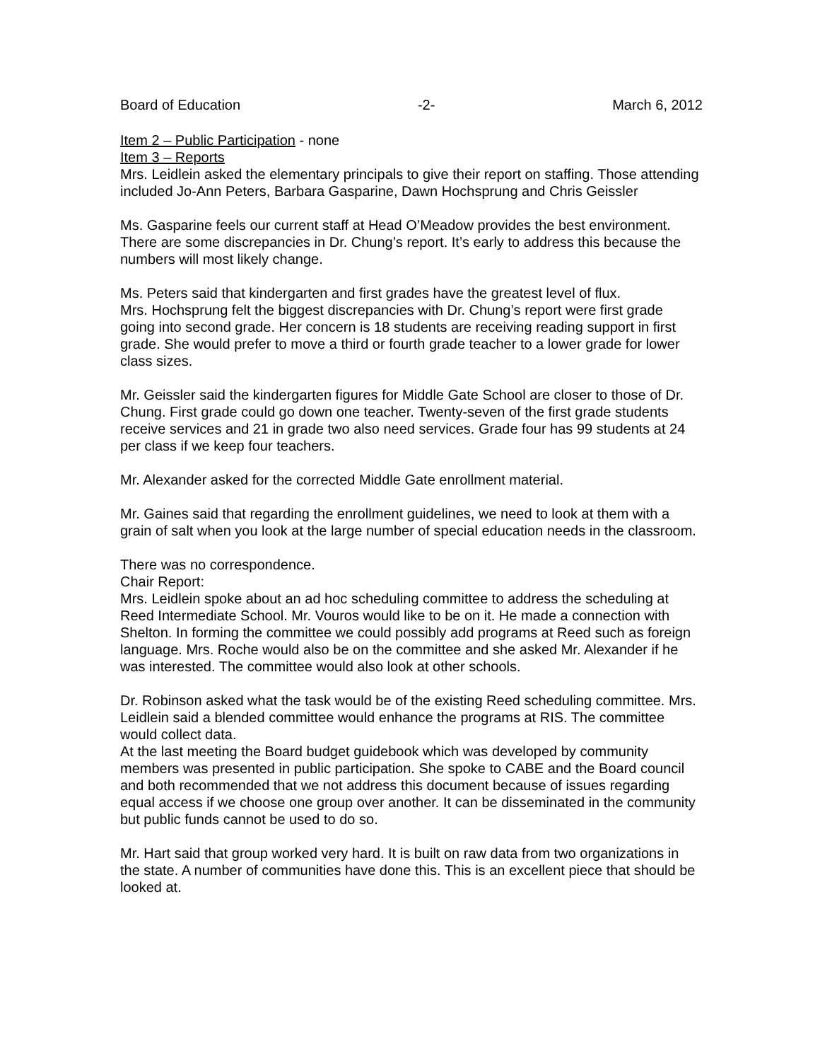Board of Education -2- March 6, 2012
Item 2 – Public Participation - none
Item 3 – Reports
Mrs. Leidlein asked the elementary principals to give their report on staffing. Those attending included Jo-Ann Peters, Barbara Gasparine, Dawn Hochsprung and Chris Geissler
Ms. Gasparine feels our current staff at Head O’Meadow provides the best environment. There are some discrepancies in Dr. Chung’s report. It’s early to address this because the numbers will most likely change.
Ms. Peters said that kindergarten and first grades have the greatest level of flux.
Mrs. Hochsprung felt the biggest discrepancies with Dr. Chung’s report were first grade going into second grade. Her concern is 18 students are receiving reading support in first grade. She would prefer to move a third or fourth grade teacher to a lower grade for lower class sizes.
Mr. Geissler said the kindergarten figures for Middle Gate School are closer to those of Dr. Chung. First grade could go down one teacher. Twenty-seven of the first grade students receive services and 21 in grade two also need services. Grade four has 99 students at 24 per class if we keep four teachers.
Mr. Alexander asked for the corrected Middle Gate enrollment material.
Mr. Gaines said that regarding the enrollment guidelines, we need to look at them with a grain of salt when you look at the large number of special education needs in the classroom.
There was no correspondence.
Chair Report:
Mrs. Leidlein spoke about an ad hoc scheduling committee to address the scheduling at Reed Intermediate School. Mr. Vouros would like to be on it. He made a connection with Shelton. In forming the committee we could possibly add programs at Reed such as foreign language. Mrs. Roche would also be on the committee and she asked Mr. Alexander if he was interested. The committee would also look at other schools.
Dr. Robinson asked what the task would be of the existing Reed scheduling committee. Mrs. Leidlein said a blended committee would enhance the programs at RIS. The committee would collect data.
At the last meeting the Board budget guidebook which was developed by community members was presented in public participation. She spoke to CABE and the Board council and both recommended that we not address this document because of issues regarding equal access if we choose one group over another. It can be disseminated in the community but public funds cannot be used to do so.
Mr. Hart said that group worked very hard. It is built on raw data from two organizations in the state. A number of communities have done this. This is an excellent piece that should be looked at.